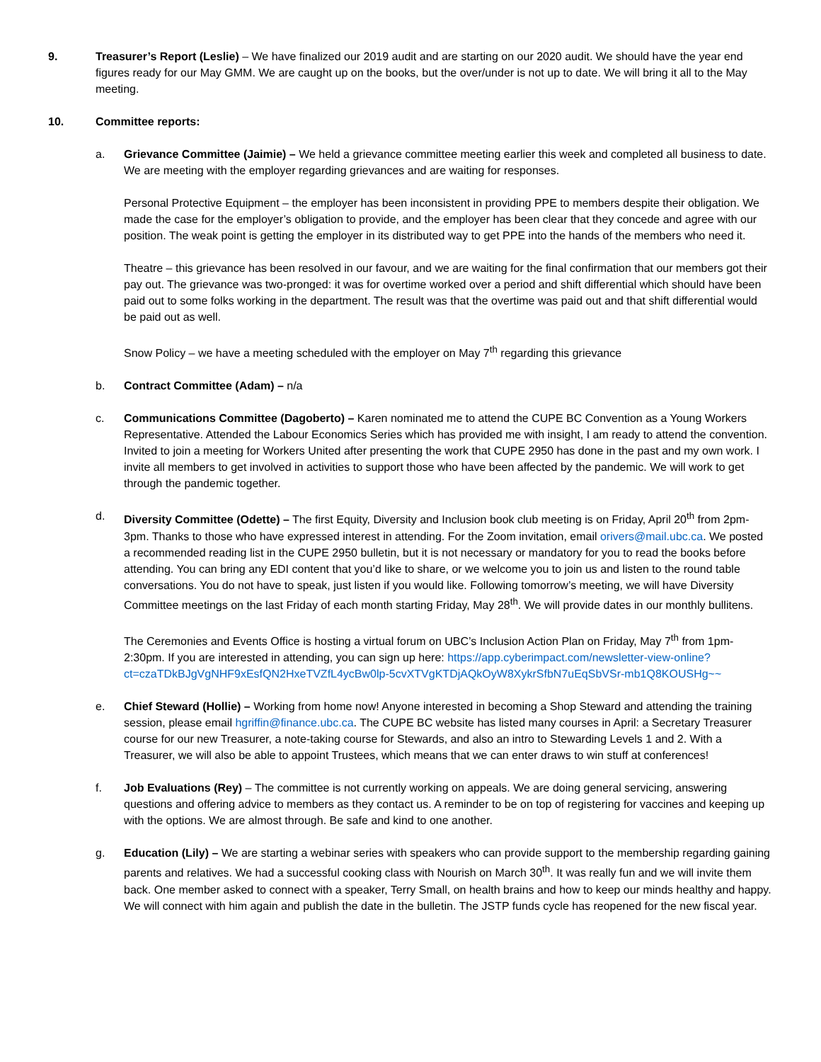9. Treasurer’s Report (Leslie) – We have finalized our 2019 audit and are starting on our 2020 audit. We should have the year end figures ready for our May GMM. We are caught up on the books, but the over/under is not up to date. We will bring it all to the May meeting.
10. Committee reports:
a. Grievance Committee (Jaimie) – We held a grievance committee meeting earlier this week and completed all business to date. We are meeting with the employer regarding grievances and are waiting for responses.
Personal Protective Equipment – the employer has been inconsistent in providing PPE to members despite their obligation. We made the case for the employer’s obligation to provide, and the employer has been clear that they concede and agree with our position. The weak point is getting the employer in its distributed way to get PPE into the hands of the members who need it.
Theatre – this grievance has been resolved in our favour, and we are waiting for the final confirmation that our members got their pay out. The grievance was two-pronged: it was for overtime worked over a period and shift differential which should have been paid out to some folks working in the department. The result was that the overtime was paid out and that shift differential would be paid out as well.
Snow Policy – we have a meeting scheduled with the employer on May 7<sup>th</sup> regarding this grievance
b. Contract Committee (Adam) – n/a
c. Communications Committee (Dagoberto) – Karen nominated me to attend the CUPE BC Convention as a Young Workers Representative. Attended the Labour Economics Series which has provided me with insight, I am ready to attend the convention. Invited to join a meeting for Workers United after presenting the work that CUPE 2950 has done in the past and my own work. I invite all members to get involved in activities to support those who have been affected by the pandemic. We will work to get through the pandemic together.
d. Diversity Committee (Odette) – The first Equity, Diversity and Inclusion book club meeting is on Friday, April 20<sup>th</sup> from 2pm-3pm. Thanks to those who have expressed interest in attending. For the Zoom invitation, email orivers@mail.ubc.ca. We posted a recommended reading list in the CUPE 2950 bulletin, but it is not necessary or mandatory for you to read the books before attending. You can bring any EDI content that you’d like to share, or we welcome you to join us and listen to the round table conversations. You do not have to speak, just listen if you would like. Following tomorrow’s meeting, we will have Diversity Committee meetings on the last Friday of each month starting Friday, May 28<sup>th</sup>. We will provide dates in our monthly bullitens.
The Ceremonies and Events Office is hosting a virtual forum on UBC’s Inclusion Action Plan on Friday, May 7<sup>th</sup> from 1pm-2:30pm. If you are interested in attending, you can sign up here: https://app.cyberimpact.com/newsletter-view-online?ct=czaTDkBJgVgNHF9xEsfQN2HxeTVZfL4ycBw0lp-5cvXTVgKTDjAQkOyW8XykrSfbN7uEqSbVSr-mb1Q8KOUSHg~~
e. Chief Steward (Hollie) – Working from home now! Anyone interested in becoming a Shop Steward and attending the training session, please email hgriffin@finance.ubc.ca. The CUPE BC website has listed many courses in April: a Secretary Treasurer course for our new Treasurer, a note-taking course for Stewards, and also an intro to Stewarding Levels 1 and 2. With a Treasurer, we will also be able to appoint Trustees, which means that we can enter draws to win stuff at conferences!
f. Job Evaluations (Rey) – The committee is not currently working on appeals. We are doing general servicing, answering questions and offering advice to members as they contact us. A reminder to be on top of registering for vaccines and keeping up with the options. We are almost through. Be safe and kind to one another.
g. Education (Lily) – We are starting a webinar series with speakers who can provide support to the membership regarding gaining parents and relatives. We had a successful cooking class with Nourish on March 30<sup>th</sup>. It was really fun and we will invite them back. One member asked to connect with a speaker, Terry Small, on health brains and how to keep our minds healthy and happy. We will connect with him again and publish the date in the bulletin. The JSTP funds cycle has reopened for the new fiscal year.